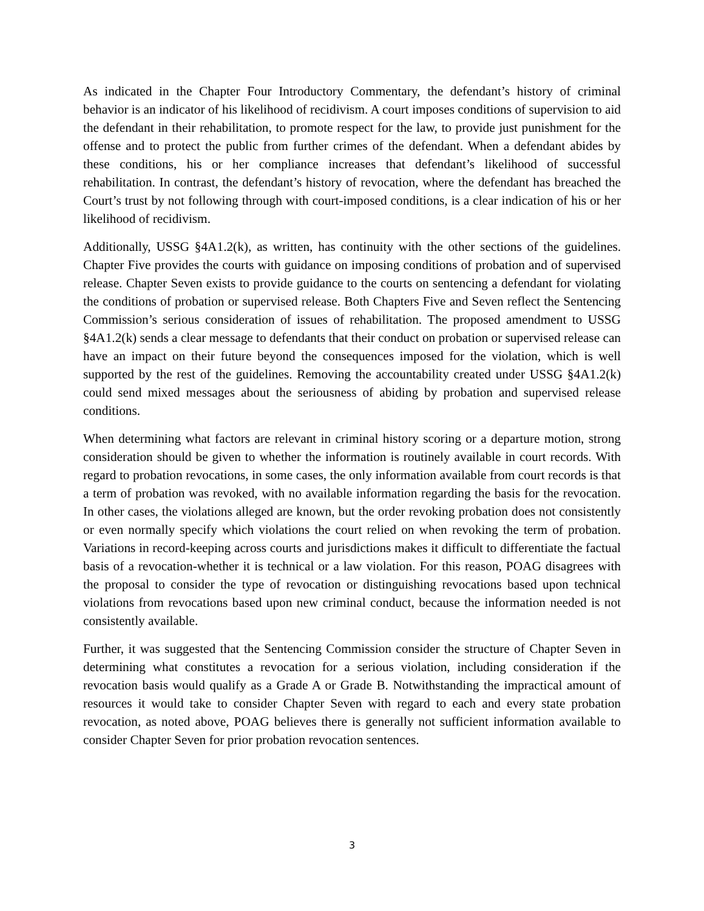As indicated in the Chapter Four Introductory Commentary, the defendant’s history of criminal behavior is an indicator of his likelihood of recidivism. A court imposes conditions of supervision to aid the defendant in their rehabilitation, to promote respect for the law, to provide just punishment for the offense and to protect the public from further crimes of the defendant. When a defendant abides by these conditions, his or her compliance increases that defendant’s likelihood of successful rehabilitation. In contrast, the defendant’s history of revocation, where the defendant has breached the Court’s trust by not following through with court-imposed conditions, is a clear indication of his or her likelihood of recidivism.
Additionally, USSG §4A1.2(k), as written, has continuity with the other sections of the guidelines. Chapter Five provides the courts with guidance on imposing conditions of probation and of supervised release. Chapter Seven exists to provide guidance to the courts on sentencing a defendant for violating the conditions of probation or supervised release. Both Chapters Five and Seven reflect the Sentencing Commission’s serious consideration of issues of rehabilitation. The proposed amendment to USSG §4A1.2(k) sends a clear message to defendants that their conduct on probation or supervised release can have an impact on their future beyond the consequences imposed for the violation, which is well supported by the rest of the guidelines. Removing the accountability created under USSG §4A1.2(k) could send mixed messages about the seriousness of abiding by probation and supervised release conditions.
When determining what factors are relevant in criminal history scoring or a departure motion, strong consideration should be given to whether the information is routinely available in court records. With regard to probation revocations, in some cases, the only information available from court records is that a term of probation was revoked, with no available information regarding the basis for the revocation. In other cases, the violations alleged are known, but the order revoking probation does not consistently or even normally specify which violations the court relied on when revoking the term of probation. Variations in record-keeping across courts and jurisdictions makes it difficult to differentiate the factual basis of a revocation-whether it is technical or a law violation. For this reason, POAG disagrees with the proposal to consider the type of revocation or distinguishing revocations based upon technical violations from revocations based upon new criminal conduct, because the information needed is not consistently available.
Further, it was suggested that the Sentencing Commission consider the structure of Chapter Seven in determining what constitutes a revocation for a serious violation, including consideration if the revocation basis would qualify as a Grade A or Grade B. Notwithstanding the impractical amount of resources it would take to consider Chapter Seven with regard to each and every state probation revocation, as noted above, POAG believes there is generally not sufficient information available to consider Chapter Seven for prior probation revocation sentences.
3